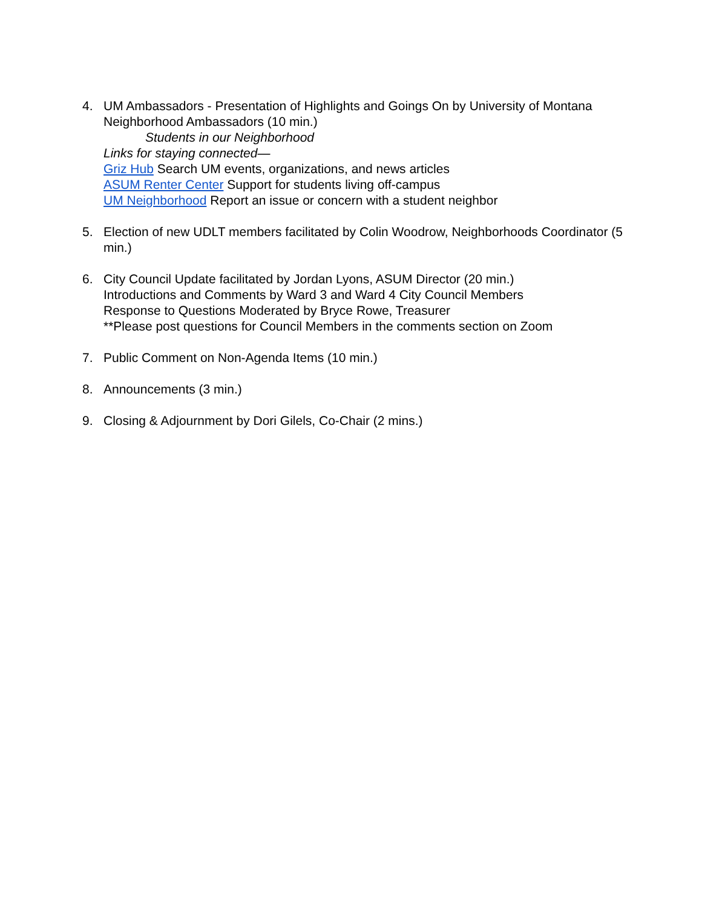4. UM Ambassadors - Presentation of Highlights and Goings On by University of Montana Neighborhood Ambassadors (10 min.)
Students in our Neighborhood
Links for staying connected—
Griz Hub Search UM events, organizations, and news articles
ASUM Renter Center Support for students living off-campus
UM Neighborhood Report an issue or concern with a student neighbor
5. Election of new UDLT members facilitated by Colin Woodrow, Neighborhoods Coordinator (5 min.)
6. City Council Update facilitated by Jordan Lyons, ASUM Director (20 min.)
Introductions and Comments by Ward 3 and Ward 4 City Council Members
Response to Questions Moderated by Bryce Rowe, Treasurer
**Please post questions for Council Members in the comments section on Zoom
7. Public Comment on Non-Agenda Items (10 min.)
8. Announcements (3 min.)
9. Closing & Adjournment by Dori Gilels, Co-Chair (2 mins.)